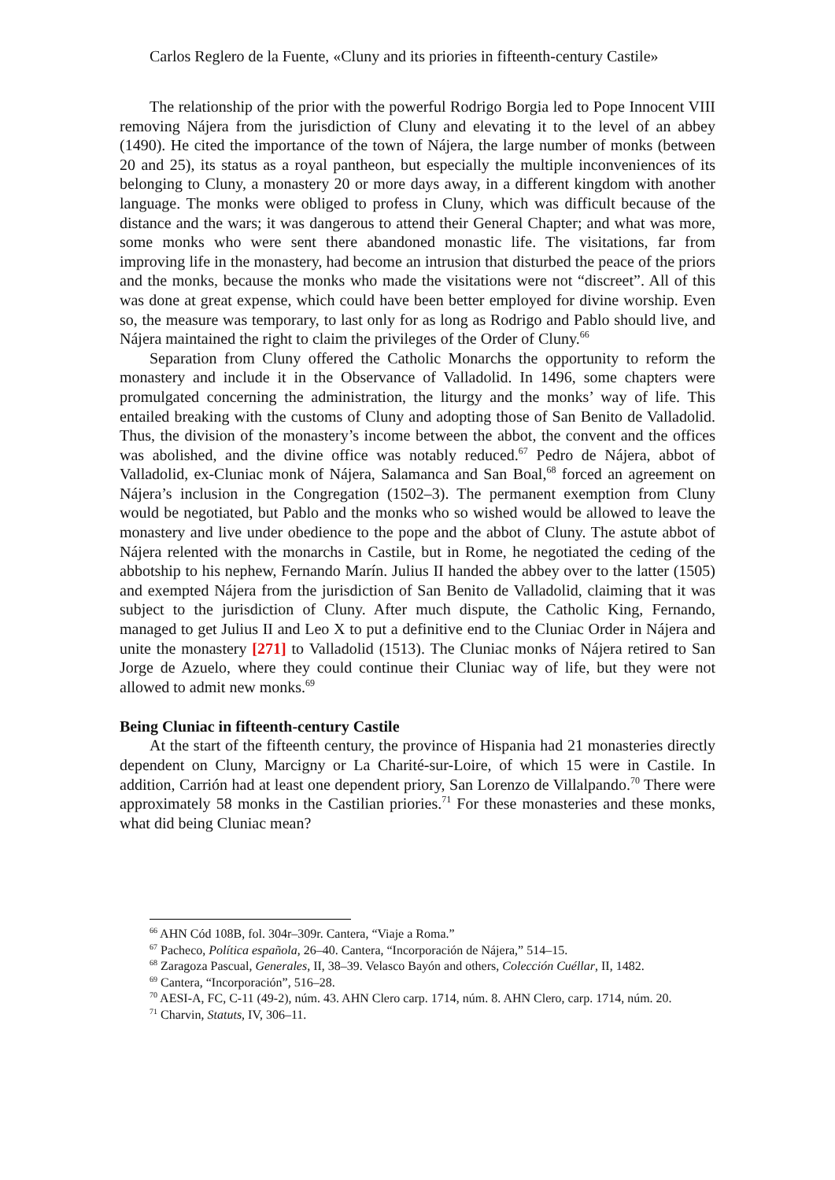Carlos Reglero de la Fuente, «Cluny and its priories in fifteenth-century Castile»
The relationship of the prior with the powerful Rodrigo Borgia led to Pope Innocent VIII removing Nájera from the jurisdiction of Cluny and elevating it to the level of an abbey (1490). He cited the importance of the town of Nájera, the large number of monks (between 20 and 25), its status as a royal pantheon, but especially the multiple inconveniences of its belonging to Cluny, a monastery 20 or more days away, in a different kingdom with another language. The monks were obliged to profess in Cluny, which was difficult because of the distance and the wars; it was dangerous to attend their General Chapter; and what was more, some monks who were sent there abandoned monastic life. The visitations, far from improving life in the monastery, had become an intrusion that disturbed the peace of the priors and the monks, because the monks who made the visitations were not “discreet”. All of this was done at great expense, which could have been better employed for divine worship. Even so, the measure was temporary, to last only for as long as Rodrigo and Pablo should live, and Nájera maintained the right to claim the privileges of the Order of Cluny.<sup>66</sup>
Separation from Cluny offered the Catholic Monarchs the opportunity to reform the monastery and include it in the Observance of Valladolid. In 1496, some chapters were promulgated concerning the administration, the liturgy and the monks’ way of life. This entailed breaking with the customs of Cluny and adopting those of San Benito de Valladolid. Thus, the division of the monastery’s income between the abbot, the convent and the offices was abolished, and the divine office was notably reduced.<sup>67</sup> Pedro de Nájera, abbot of Valladolid, ex-Cluniac monk of Nájera, Salamanca and San Boal,<sup>68</sup> forced an agreement on Nájera’s inclusion in the Congregation (1502–3). The permanent exemption from Cluny would be negotiated, but Pablo and the monks who so wished would be allowed to leave the monastery and live under obedience to the pope and the abbot of Cluny. The astute abbot of Nájera relented with the monarchs in Castile, but in Rome, he negotiated the ceding of the abbotship to his nephew, Fernando Marín. Julius II handed the abbey over to the latter (1505) and exempted Nájera from the jurisdiction of San Benito de Valladolid, claiming that it was subject to the jurisdiction of Cluny. After much dispute, the Catholic King, Fernando, managed to get Julius II and Leo X to put a definitive end to the Cluniac Order in Nájera and unite the monastery [271] to Valladolid (1513). The Cluniac monks of Nájera retired to San Jorge de Azuelo, where they could continue their Cluniac way of life, but they were not allowed to admit new monks.<sup>69</sup>
Being Cluniac in fifteenth-century Castile
At the start of the fifteenth century, the province of Hispania had 21 monasteries directly dependent on Cluny, Marcigny or La Charité-sur-Loire, of which 15 were in Castile. In addition, Carrión had at least one dependent priory, San Lorenzo de Villalpando.<sup>70</sup> There were approximately 58 monks in the Castilian priories.<sup>71</sup> For these monasteries and these monks, what did being Cluniac mean?
<sup>66</sup> AHN Cód 108B, fol. 304r–309r. Cantera, “Viaje a Roma.”
<sup>67</sup> Pacheco, Política española, 26–40. Cantera, “Incorporación de Nájera,” 514–15.
<sup>68</sup> Zaragoza Pascual, Generales, II, 38–39. Velasco Bayón and others, Colección Cuéllar, II, 1482.
<sup>69</sup> Cantera, “Incorporación”, 516–28.
<sup>70</sup> AESI-A, FC, C-11 (49-2), núm. 43. AHN Clero carp. 1714, núm. 8. AHN Clero, carp. 1714, núm. 20.
<sup>71</sup> Charvin, Statuts, IV, 306–11.